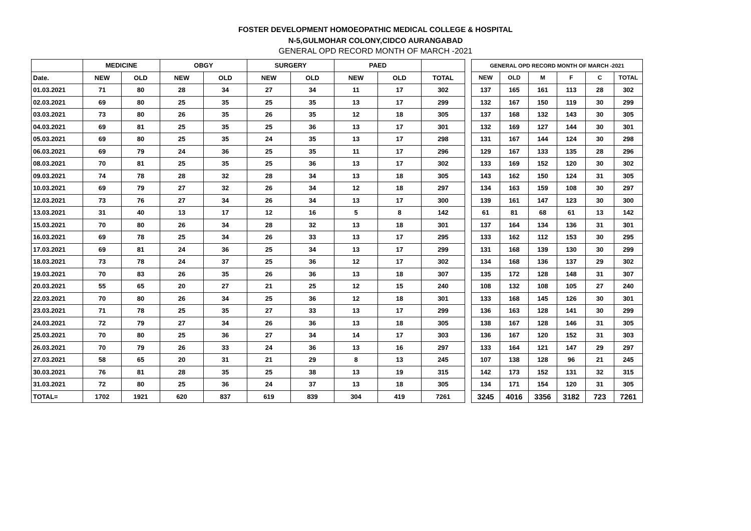FOSTER DEVELOPMENT HOMOEOPATHIC MEDICAL COLLEGE & HOSPITAL
N-5,GULMOHAR COLONY,CIDCO AURANGABAD
GENERAL OPD RECORD MONTH OF MARCH -2021
| | MEDICINE | | OBGY | | SURGERY | | PAED | | | | GENERAL OPD RECORD MONTH OF MARCH -2021 | | | | | |
| Date. | NEW | OLD | NEW | OLD | NEW | OLD | NEW | OLD | TOTAL | | NEW | OLD | M | F | C | TOTAL |
| 01.03.2021 | 71 | 80 | 28 | 34 | 27 | 34 | 11 | 17 | 302 | | 137 | 165 | 161 | 113 | 28 | 302 |
| 02.03.2021 | 69 | 80 | 25 | 35 | 25 | 35 | 13 | 17 | 299 | | 132 | 167 | 150 | 119 | 30 | 299 |
| 03.03.2021 | 73 | 80 | 26 | 35 | 26 | 35 | 12 | 18 | 305 | | 137 | 168 | 132 | 143 | 30 | 305 |
| 04.03.2021 | 69 | 81 | 25 | 35 | 25 | 36 | 13 | 17 | 301 | | 132 | 169 | 127 | 144 | 30 | 301 |
| 05.03.2021 | 69 | 80 | 25 | 35 | 24 | 35 | 13 | 17 | 298 | | 131 | 167 | 144 | 124 | 30 | 298 |
| 06.03.2021 | 69 | 79 | 24 | 36 | 25 | 35 | 11 | 17 | 296 | | 129 | 167 | 133 | 135 | 28 | 296 |
| 08.03.2021 | 70 | 81 | 25 | 35 | 25 | 36 | 13 | 17 | 302 | | 133 | 169 | 152 | 120 | 30 | 302 |
| 09.03.2021 | 74 | 78 | 28 | 32 | 28 | 34 | 13 | 18 | 305 | | 143 | 162 | 150 | 124 | 31 | 305 |
| 10.03.2021 | 69 | 79 | 27 | 32 | 26 | 34 | 12 | 18 | 297 | | 134 | 163 | 159 | 108 | 30 | 297 |
| 12.03.2021 | 73 | 76 | 27 | 34 | 26 | 34 | 13 | 17 | 300 | | 139 | 161 | 147 | 123 | 30 | 300 |
| 13.03.2021 | 31 | 40 | 13 | 17 | 12 | 16 | 5 | 8 | 142 | | 61 | 81 | 68 | 61 | 13 | 142 |
| 15.03.2021 | 70 | 80 | 26 | 34 | 28 | 32 | 13 | 18 | 301 | | 137 | 164 | 134 | 136 | 31 | 301 |
| 16.03.2021 | 69 | 78 | 25 | 34 | 26 | 33 | 13 | 17 | 295 | | 133 | 162 | 112 | 153 | 30 | 295 |
| 17.03.2021 | 69 | 81 | 24 | 36 | 25 | 34 | 13 | 17 | 299 | | 131 | 168 | 139 | 130 | 30 | 299 |
| 18.03.2021 | 73 | 78 | 24 | 37 | 25 | 36 | 12 | 17 | 302 | | 134 | 168 | 136 | 137 | 29 | 302 |
| 19.03.2021 | 70 | 83 | 26 | 35 | 26 | 36 | 13 | 18 | 307 | | 135 | 172 | 128 | 148 | 31 | 307 |
| 20.03.2021 | 55 | 65 | 20 | 27 | 21 | 25 | 12 | 15 | 240 | | 108 | 132 | 108 | 105 | 27 | 240 |
| 22.03.2021 | 70 | 80 | 26 | 34 | 25 | 36 | 12 | 18 | 301 | | 133 | 168 | 145 | 126 | 30 | 301 |
| 23.03.2021 | 71 | 78 | 25 | 35 | 27 | 33 | 13 | 17 | 299 | | 136 | 163 | 128 | 141 | 30 | 299 |
| 24.03.2021 | 72 | 79 | 27 | 34 | 26 | 36 | 13 | 18 | 305 | | 138 | 167 | 128 | 146 | 31 | 305 |
| 25.03.2021 | 70 | 80 | 25 | 36 | 27 | 34 | 14 | 17 | 303 | | 136 | 167 | 120 | 152 | 31 | 303 |
| 26.03.2021 | 70 | 79 | 26 | 33 | 24 | 36 | 13 | 16 | 297 | | 133 | 164 | 121 | 147 | 29 | 297 |
| 27.03.2021 | 58 | 65 | 20 | 31 | 21 | 29 | 8 | 13 | 245 | | 107 | 138 | 128 | 96 | 21 | 245 |
| 30.03.2021 | 76 | 81 | 28 | 35 | 25 | 38 | 13 | 19 | 315 | | 142 | 173 | 152 | 131 | 32 | 315 |
| 31.03.2021 | 72 | 80 | 25 | 36 | 24 | 37 | 13 | 18 | 305 | | 134 | 171 | 154 | 120 | 31 | 305 |
| TOTAL= | 1702 | 1921 | 620 | 837 | 619 | 839 | 304 | 419 | 7261 | | 3245 | 4016 | 3356 | 3182 | 723 | 7261 |